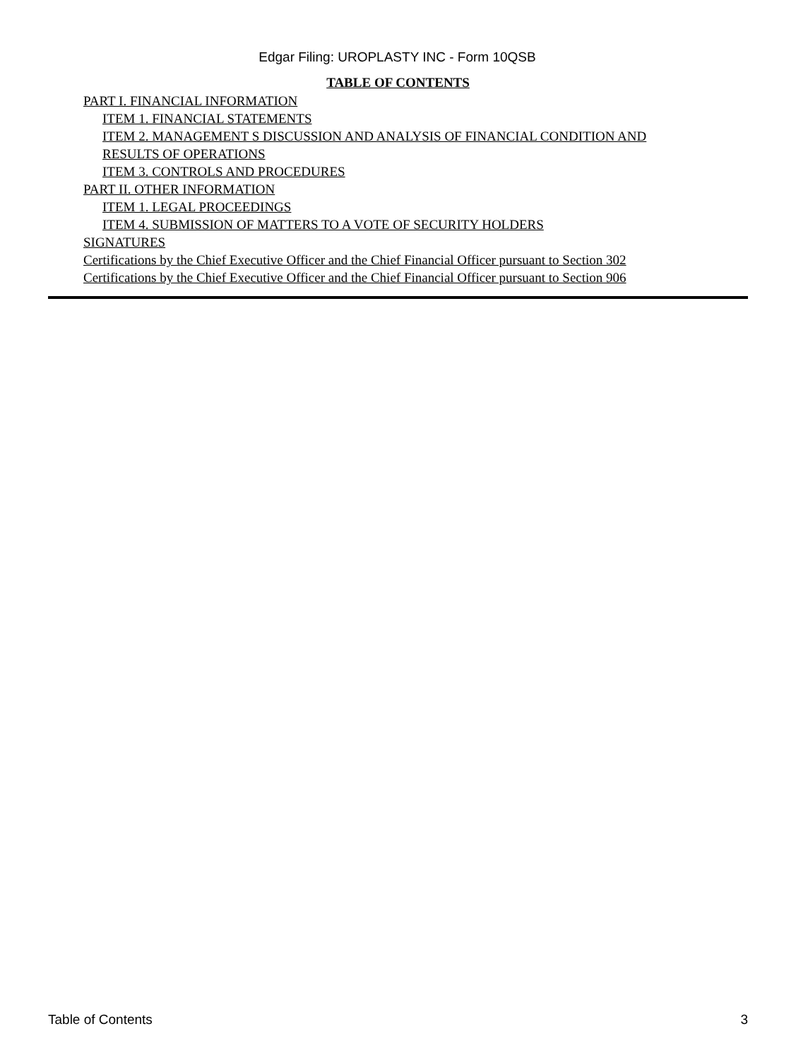Edgar Filing: UROPLASTY INC - Form 10QSB
TABLE OF CONTENTS
PART I. FINANCIAL INFORMATION
ITEM 1. FINANCIAL STATEMENTS
ITEM 2. MANAGEMENT S DISCUSSION AND ANALYSIS OF FINANCIAL CONDITION AND
RESULTS OF OPERATIONS
ITEM 3. CONTROLS AND PROCEDURES
PART II. OTHER INFORMATION
ITEM 1. LEGAL PROCEEDINGS
ITEM 4. SUBMISSION OF MATTERS TO A VOTE OF SECURITY HOLDERS
SIGNATURES
Certifications by the Chief Executive Officer and the Chief Financial Officer pursuant to Section 302
Certifications by the Chief Executive Officer and the Chief Financial Officer pursuant to Section 906
Table of Contents 3